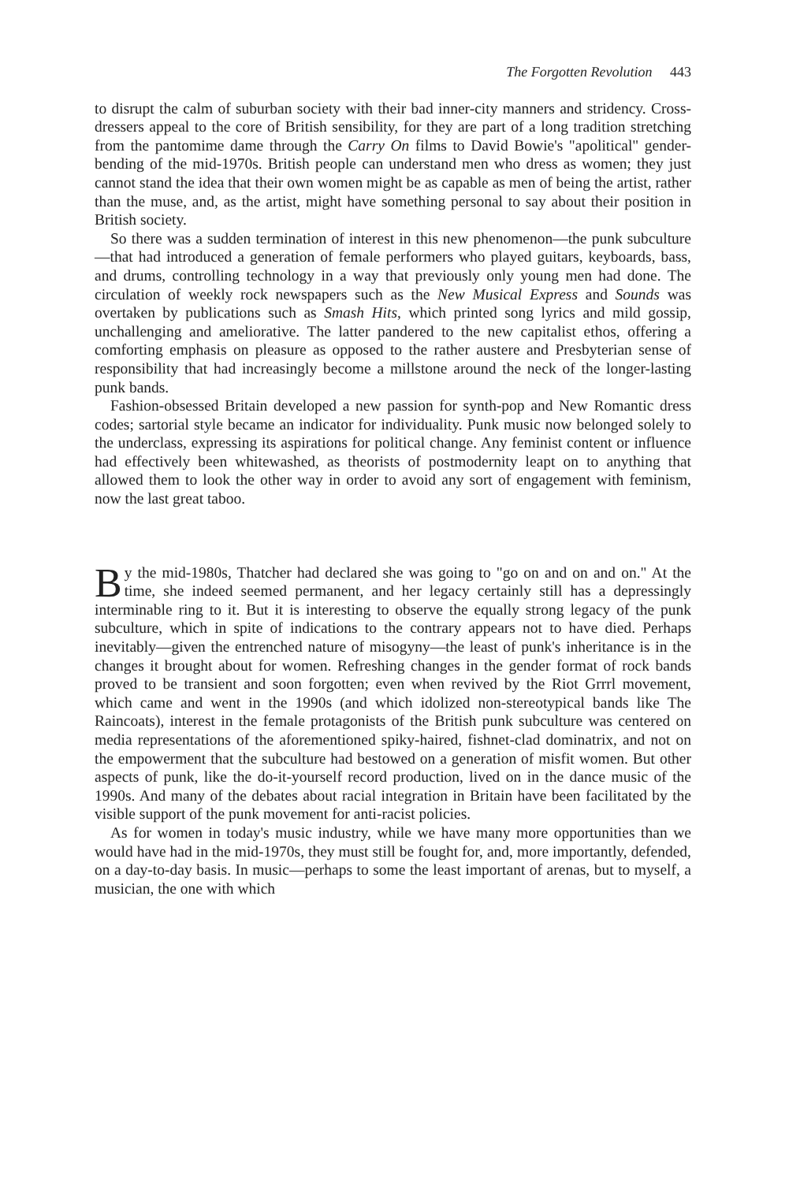The Forgotten Revolution 443
to disrupt the calm of suburban society with their bad inner-city manners and stridency. Cross-dressers appeal to the core of British sensibility, for they are part of a long tradition stretching from the pantomime dame through the Carry On films to David Bowie's "apolitical" gender-bending of the mid-1970s. British people can understand men who dress as women; they just cannot stand the idea that their own women might be as capable as men of being the artist, rather than the muse, and, as the artist, might have something personal to say about their position in British society.
So there was a sudden termination of interest in this new phenomenon—the punk subculture—that had introduced a generation of female performers who played guitars, keyboards, bass, and drums, controlling technology in a way that previously only young men had done. The circulation of weekly rock newspapers such as the New Musical Express and Sounds was overtaken by publications such as Smash Hits, which printed song lyrics and mild gossip, unchallenging and ameliorative. The latter pandered to the new capitalist ethos, offering a comforting emphasis on pleasure as opposed to the rather austere and Presbyterian sense of responsibility that had increasingly become a millstone around the neck of the longer-lasting punk bands.
Fashion-obsessed Britain developed a new passion for synth-pop and New Romantic dress codes; sartorial style became an indicator for individuality. Punk music now belonged solely to the underclass, expressing its aspirations for political change. Any feminist content or influence had effectively been whitewashed, as theorists of postmodernity leapt on to anything that allowed them to look the other way in order to avoid any sort of engagement with feminism, now the last great taboo.
By the mid-1980s, Thatcher had declared she was going to "go on and on and on." At the time, she indeed seemed permanent, and her legacy certainly still has a depressingly interminable ring to it. But it is interesting to observe the equally strong legacy of the punk subculture, which in spite of indications to the contrary appears not to have died. Perhaps inevitably—given the entrenched nature of misogyny—the least of punk's inheritance is in the changes it brought about for women. Refreshing changes in the gender format of rock bands proved to be transient and soon forgotten; even when revived by the Riot Grrrl movement, which came and went in the 1990s (and which idolized non-stereotypical bands like The Raincoats), interest in the female protagonists of the British punk subculture was centered on media representations of the aforementioned spiky-haired, fishnet-clad dominatrix, and not on the empowerment that the subculture had bestowed on a generation of misfit women. But other aspects of punk, like the do-it-yourself record production, lived on in the dance music of the 1990s. And many of the debates about racial integration in Britain have been facilitated by the visible support of the punk movement for anti-racist policies.
As for women in today's music industry, while we have many more opportunities than we would have had in the mid-1970s, they must still be fought for, and, more importantly, defended, on a day-to-day basis. In music—perhaps to some the least important of arenas, but to myself, a musician, the one with which